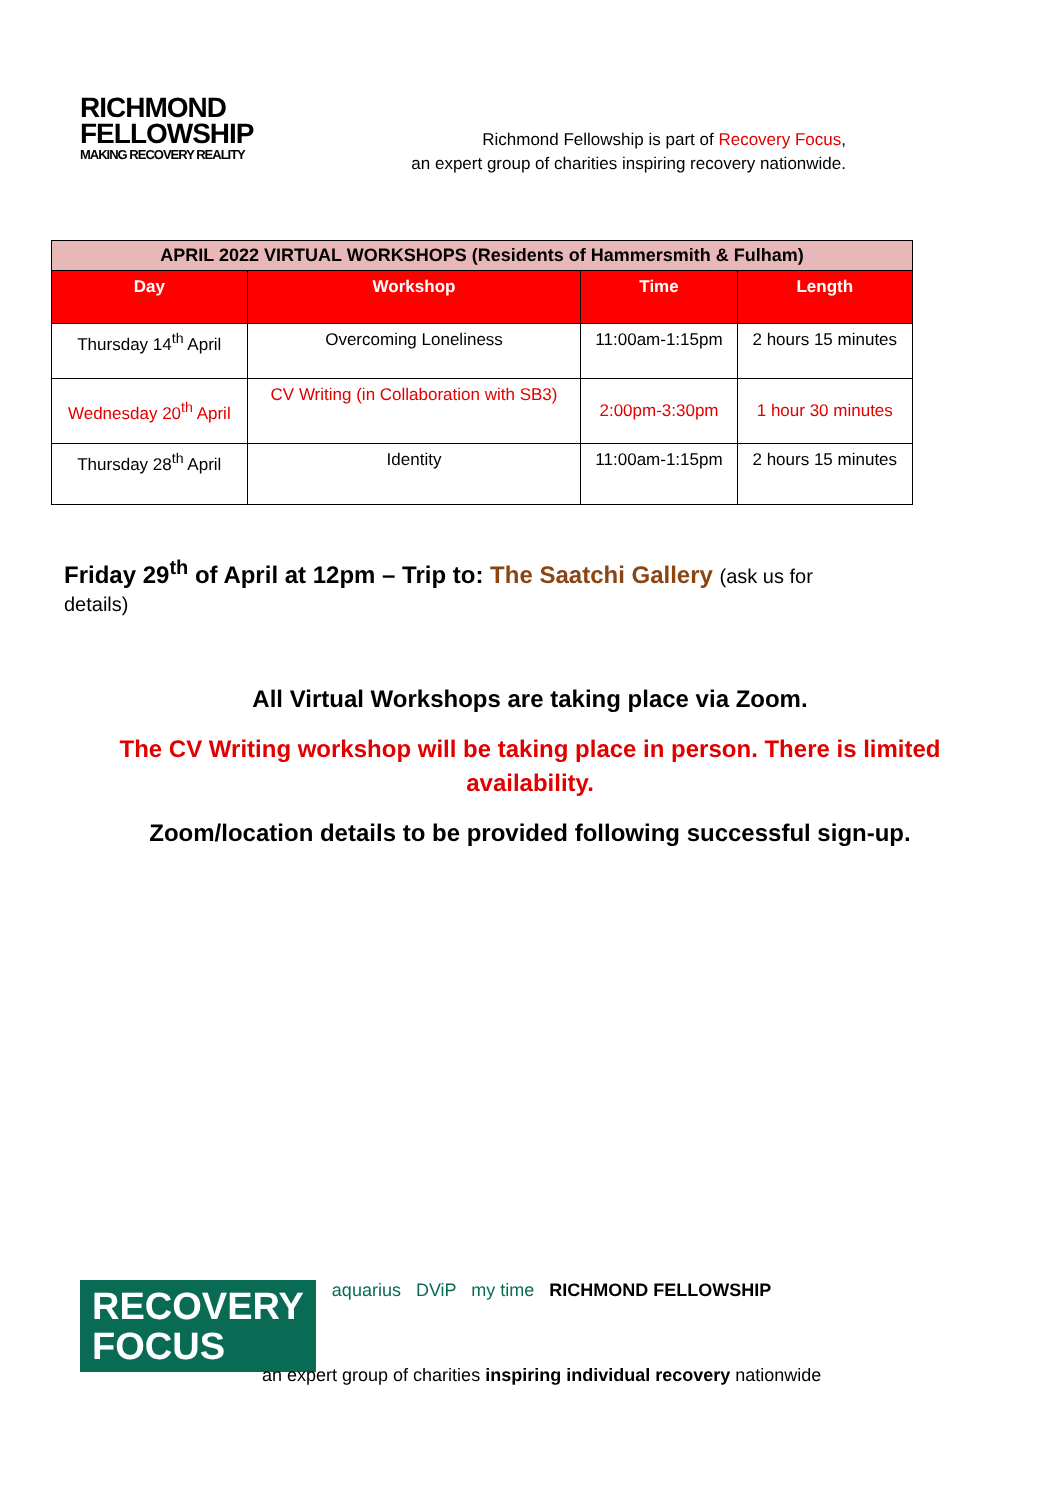RICHMOND
FELLOWSHIP
MAKING RECOVERY REALITY
Richmond Fellowship is part of Recovery Focus,
an expert group of charities inspiring recovery nationwide.
| APRIL 2022 VIRTUAL WORKSHOPS (Residents of Hammersmith & Fulham) | | | |
| --- | --- | --- | --- |
| Day | Workshop | Time | Length |
| Thursday 14<sup>th</sup> April | Overcoming Loneliness | 11:00am-1:15pm | 2 hours 15 minutes |
| Wednesday 20<sup>th</sup> April | CV Writing (in Collaboration with SB3) | 2:00pm-3:30pm | 1 hour 30 minutes |
| Thursday 28<sup>th</sup> April | Identity | 11:00am-1:15pm | 2 hours 15 minutes |
Friday 29<sup>th</sup> of April at 12pm – Trip to: The Saatchi Gallery (ask us for details)
All Virtual Workshops are taking place via Zoom.
The CV Writing workshop will be taking place in person. There is limited availability.
Zoom/location details to be provided following successful sign-up.
RECOVERY
FOCUS aquarius DViP my time RICHMOND FELLOWSHIP
an expert group of charities inspiring individual recovery nationwide